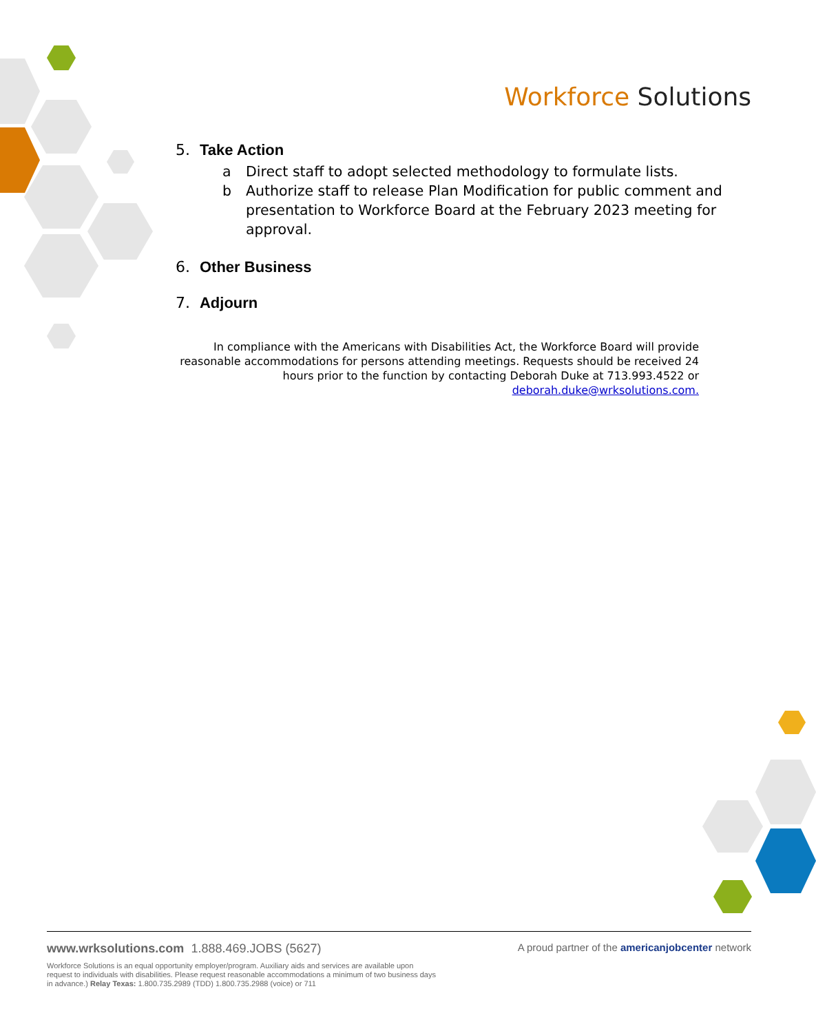Workforce Solutions
5. Take Action
a Direct staff to adopt selected methodology to formulate lists.
b Authorize staff to release Plan Modification for public comment and presentation to Workforce Board at the February 2023 meeting for approval.
6. Other Business
7. Adjourn
In compliance with the Americans with Disabilities Act, the Workforce Board will provide reasonable accommodations for persons attending meetings. Requests should be received 24 hours prior to the function by contacting Deborah Duke at 713.993.4522 or deborah.duke@wrksolutions.com.
www.wrksolutions.com 1.888.469.JOBS (5627) A proud partner of the americanjobcenter network
Workforce Solutions is an equal opportunity employer/program. Auxiliary aids and services are available upon request to individuals with disabilities. Please request reasonable accommodations a minimum of two business days in advance.) Relay Texas: 1.800.735.2989 (TDD) 1.800.735.2988 (voice) or 711